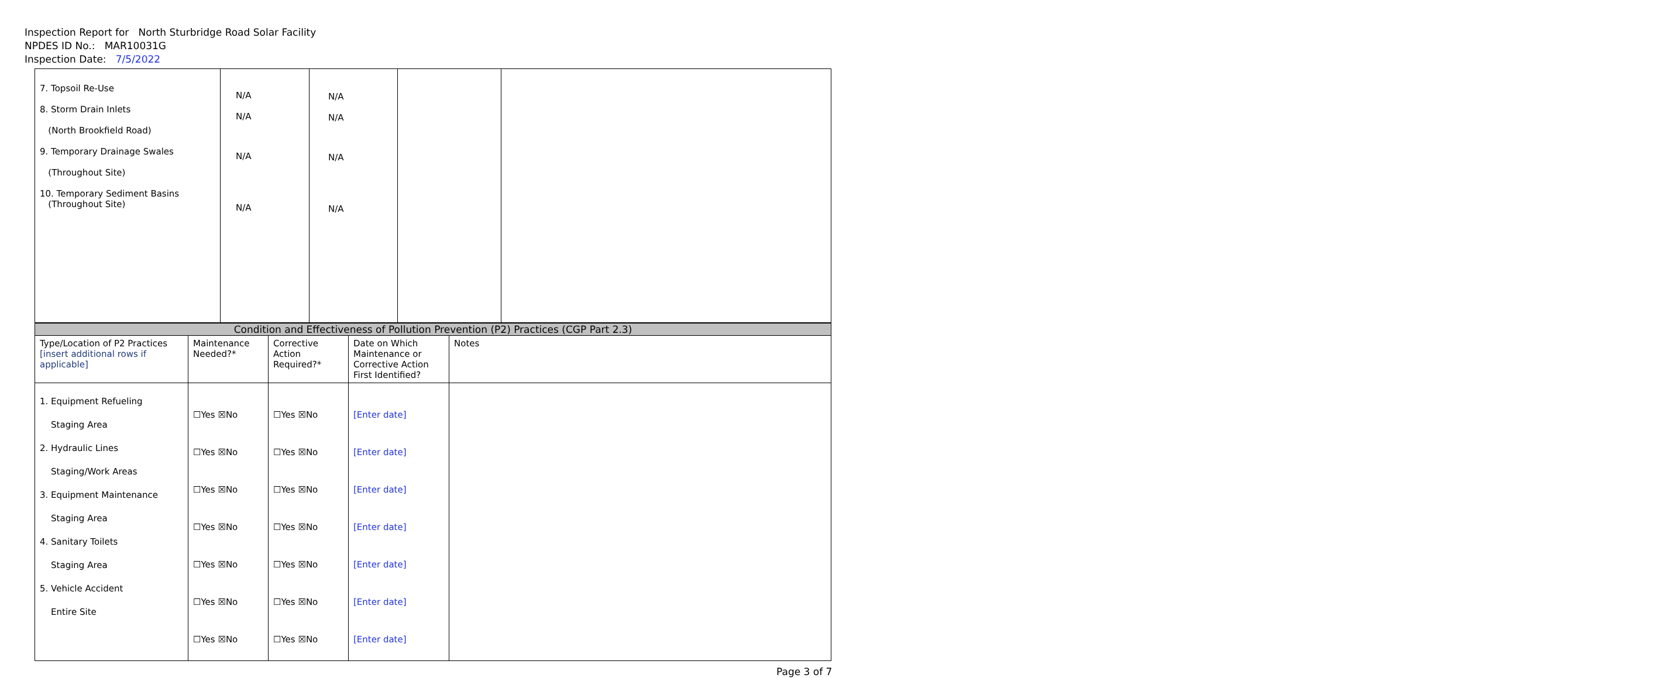Inspection Report for North Sturbridge Road Solar Facility
NPDES ID No.: MAR10031G
Inspection Date: 7/5/2022
| 7. Topsoil Re-Use 8. Storm Drain Inlets (North Brookfield Road) 9. Temporary Drainage Swales (Throughout Site) 10. Temporary Sediment Basins (Throughout Site) | N/A N/A N/A N/A | N/A N/A N/A N/A | | |
| Condition and Effectiveness of Pollution Prevention (P2) Practices (CGP Part 2.3) | | | | |
| Type/Location of P2 Practices [insert additional rows if applicable] | Maintenance Needed?* | Corrective Action Required?* | Date on Which Maintenance or Corrective Action First Identified? | Notes |
| 1. Equipment Refueling Staging Area 2. Hydraulic Lines Staging/Work Areas 3. Equipment Maintenance Staging Area 4. Sanitary Toilets Staging Area 5. Vehicle Accident Entire Site | ☐Yes ☒No ☐Yes ☒No ☐Yes ☒No ☐Yes ☒No ☐Yes ☒No ☐Yes ☒No ☐Yes ☒No | ☐Yes ☒No ☐Yes ☒No ☐Yes ☒No ☐Yes ☒No ☐Yes ☒No ☐Yes ☒No ☐Yes ☒No | [Enter date] [Enter date] [Enter date] [Enter date] [Enter date] [Enter date] [Enter date] | |
Page 3 of 7